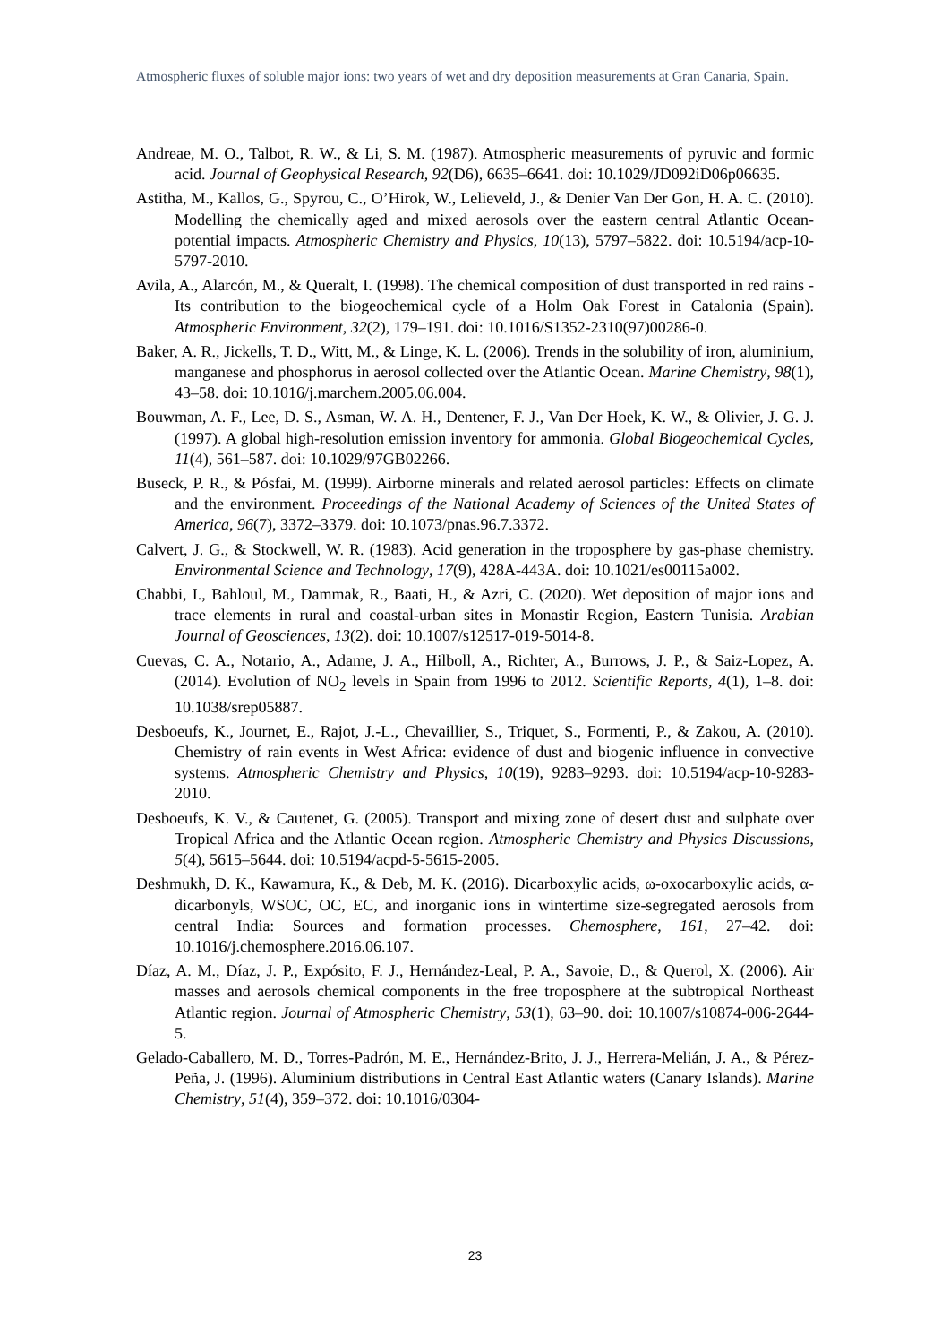Atmospheric fluxes of soluble major ions: two years of wet and dry deposition measurements at Gran Canaria, Spain.
Andreae, M. O., Talbot, R. W., & Li, S. M. (1987). Atmospheric measurements of pyruvic and formic acid. Journal of Geophysical Research, 92(D6), 6635–6641. doi: 10.1029/JD092iD06p06635.
Astitha, M., Kallos, G., Spyrou, C., O’Hirok, W., Lelieveld, J., & Denier Van Der Gon, H. A. C. (2010). Modelling the chemically aged and mixed aerosols over the eastern central Atlantic Ocean-potential impacts. Atmospheric Chemistry and Physics, 10(13), 5797–5822. doi: 10.5194/acp-10-5797-2010.
Avila, A., Alarcón, M., & Queralt, I. (1998). The chemical composition of dust transported in red rains - Its contribution to the biogeochemical cycle of a Holm Oak Forest in Catalonia (Spain). Atmospheric Environment, 32(2), 179–191. doi: 10.1016/S1352-2310(97)00286-0.
Baker, A. R., Jickells, T. D., Witt, M., & Linge, K. L. (2006). Trends in the solubility of iron, aluminium, manganese and phosphorus in aerosol collected over the Atlantic Ocean. Marine Chemistry, 98(1), 43–58. doi: 10.1016/j.marchem.2005.06.004.
Bouwman, A. F., Lee, D. S., Asman, W. A. H., Dentener, F. J., Van Der Hoek, K. W., & Olivier, J. G. J. (1997). A global high-resolution emission inventory for ammonia. Global Biogeochemical Cycles, 11(4), 561–587. doi: 10.1029/97GB02266.
Buseck, P. R., & Pósfai, M. (1999). Airborne minerals and related aerosol particles: Effects on climate and the environment. Proceedings of the National Academy of Sciences of the United States of America, 96(7), 3372–3379. doi: 10.1073/pnas.96.7.3372.
Calvert, J. G., & Stockwell, W. R. (1983). Acid generation in the troposphere by gas-phase chemistry. Environmental Science and Technology, 17(9), 428A-443A. doi: 10.1021/es00115a002.
Chabbi, I., Bahloul, M., Dammak, R., Baati, H., & Azri, C. (2020). Wet deposition of major ions and trace elements in rural and coastal-urban sites in Monastir Region, Eastern Tunisia. Arabian Journal of Geosciences, 13(2). doi: 10.1007/s12517-019-5014-8.
Cuevas, C. A., Notario, A., Adame, J. A., Hilboll, A., Richter, A., Burrows, J. P., & Saiz-Lopez, A. (2014). Evolution of NO<sub>2</sub> levels in Spain from 1996 to 2012. Scientific Reports, 4(1), 1–8. doi: 10.1038/srep05887.
Desboeufs, K., Journet, E., Rajot, J.-L., Chevaillier, S., Triquet, S., Formenti, P., & Zakou, A. (2010). Chemistry of rain events in West Africa: evidence of dust and biogenic influence in convective systems. Atmospheric Chemistry and Physics, 10(19), 9283–9293. doi: 10.5194/acp-10-9283-2010.
Desboeufs, K. V., & Cautenet, G. (2005). Transport and mixing zone of desert dust and sulphate over Tropical Africa and the Atlantic Ocean region. Atmospheric Chemistry and Physics Discussions, 5(4), 5615–5644. doi: 10.5194/acpd-5-5615-2005.
Deshmukh, D. K., Kawamura, K., & Deb, M. K. (2016). Dicarboxylic acids, ω-oxocarboxylic acids, α-dicarbonyls, WSOC, OC, EC, and inorganic ions in wintertime size-segregated aerosols from central India: Sources and formation processes. Chemosphere, 161, 27–42. doi: 10.1016/j.chemosphere.2016.06.107.
Díaz, A. M., Díaz, J. P., Expósito, F. J., Hernández-Leal, P. A., Savoie, D., & Querol, X. (2006). Air masses and aerosols chemical components in the free troposphere at the subtropical Northeast Atlantic region. Journal of Atmospheric Chemistry, 53(1), 63–90. doi: 10.1007/s10874-006-2644-5.
Gelado-Caballero, M. D., Torres-Padrón, M. E., Hernández-Brito, J. J., Herrera-Melián, J. A., & Pérez-Peña, J. (1996). Aluminium distributions in Central East Atlantic waters (Canary Islands). Marine Chemistry, 51(4), 359–372. doi: 10.1016/0304-
23